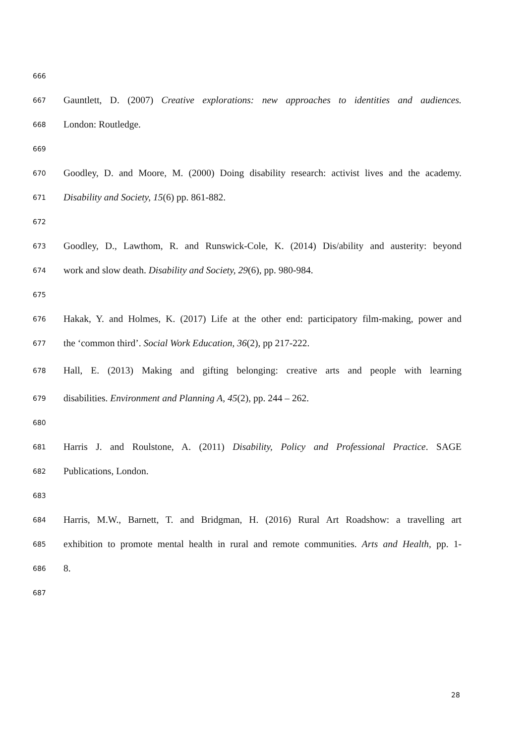666
667 Gauntlett, D. (2007) Creative explorations: new approaches to identities and audiences.
668 London: Routledge.
669
670 Goodley, D. and Moore, M. (2000) Doing disability research: activist lives and the academy.
671 Disability and Society, 15(6) pp. 861-882.
672
673 Goodley, D., Lawthom, R. and Runswick-Cole, K. (2014) Dis/ability and austerity: beyond
674 work and slow death. Disability and Society, 29(6), pp. 980-984.
675
676 Hakak, Y. and Holmes, K. (2017) Life at the other end: participatory film-making, power and
677 the ‘common third’. Social Work Education, 36(2), pp 217-222.
678 Hall, E. (2013) Making and gifting belonging: creative arts and people with learning
679 disabilities. Environment and Planning A, 45(2), pp. 244 – 262.
680
681 Harris J. and Roulstone, A. (2011) Disability, Policy and Professional Practice. SAGE
682 Publications, London.
683
684 Harris, M.W., Barnett, T. and Bridgman, H. (2016) Rural Art Roadshow: a travelling art
685 exhibition to promote mental health in rural and remote communities. Arts and Health, pp. 1-
686 8.
687
28